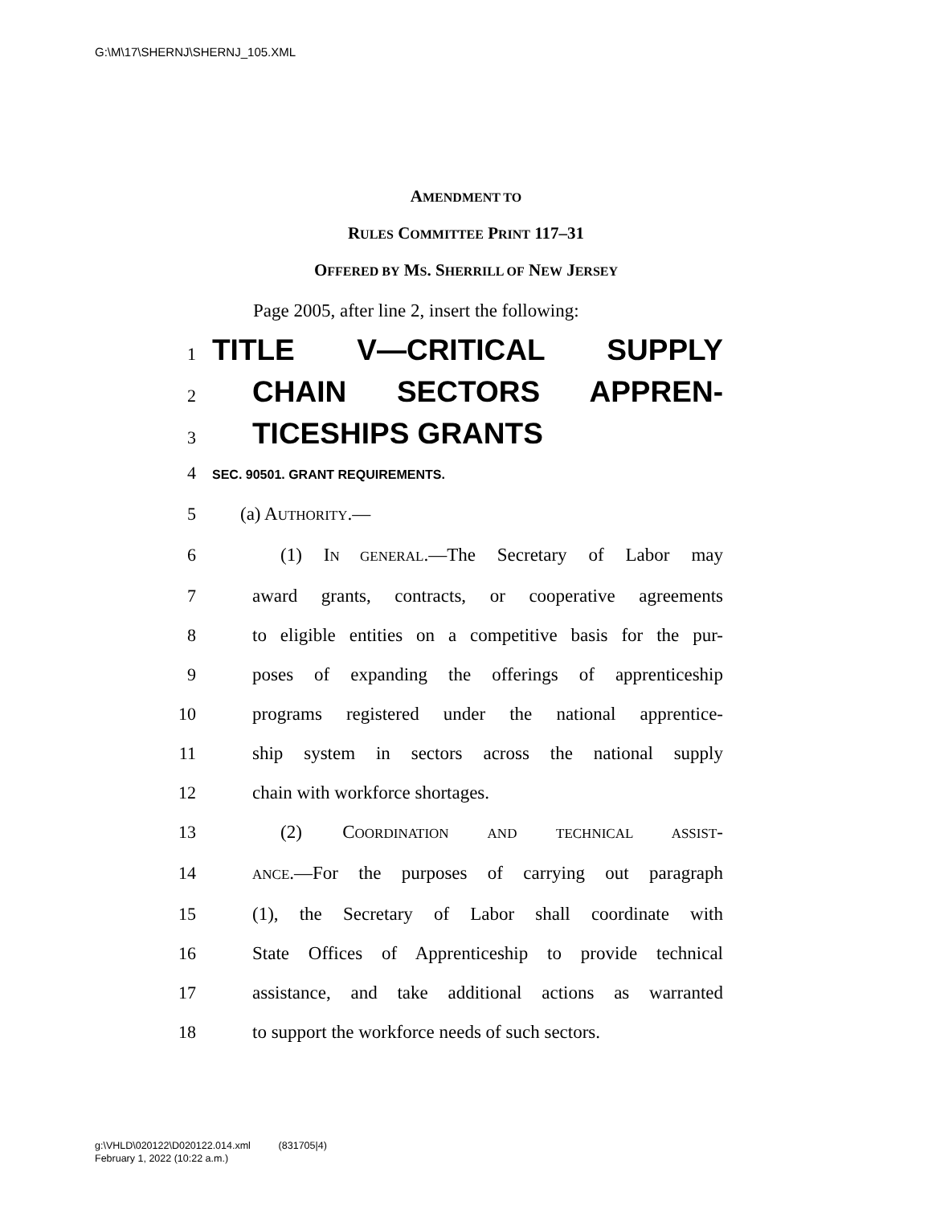G:\M\17\SHERNJ\SHERNJ_105.XML
AMENDMENT TO
RULES COMMITTEE PRINT 117–31
OFFERED BY MS. SHERRILL OF NEW JERSEY
Page 2005, after line 2, insert the following:
1 TITLE V—CRITICAL SUPPLY
2 CHAIN SECTORS APPREN-
3 TICESHIPS GRANTS
4 SEC. 90501. GRANT REQUIREMENTS.
5 (a) AUTHORITY.—
6 (1) IN GENERAL.—The Secretary of Labor may
7 award grants, contracts, or cooperative agreements
8 to eligible entities on a competitive basis for the pur-
9 poses of expanding the offerings of apprenticeship
10 programs registered under the national apprentice-
11 ship system in sectors across the national supply
12 chain with workforce shortages.
13 (2) COORDINATION AND TECHNICAL ASSIST-
14 ANCE.—For the purposes of carrying out paragraph
15 (1), the Secretary of Labor shall coordinate with
16 State Offices of Apprenticeship to provide technical
17 assistance, and take additional actions as warranted
18 to support the workforce needs of such sectors.
g:\VHLD\020122\D020122.014.xml (831705|4)
February 1, 2022 (10:22 a.m.)